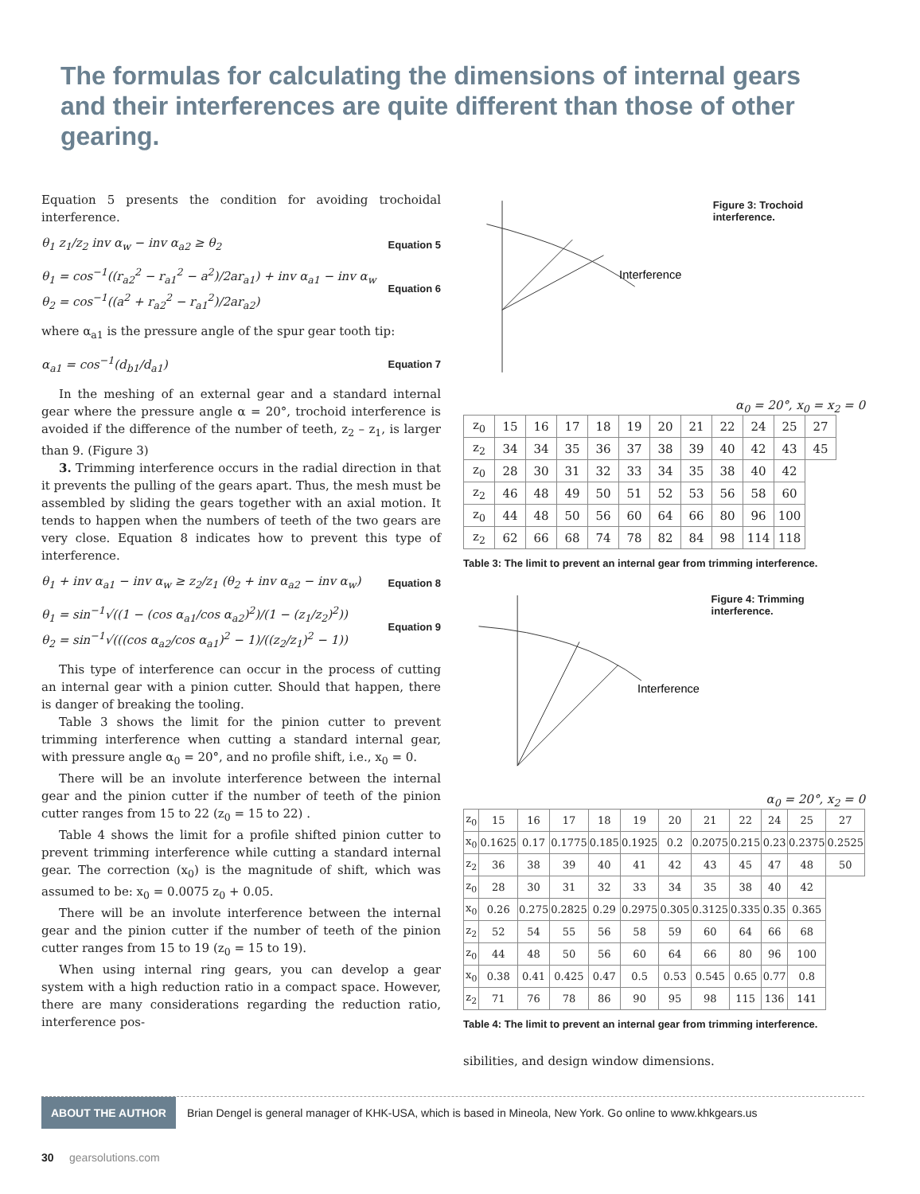The formulas for calculating the dimensions of internal gears and their interferences are quite different than those of other gearing.
Equation 5 presents the condition for avoiding trochoidal interference.
θ<sub>1</sub> z<sub>1</sub>/z<sub>2</sub> inv α<sub>w</sub> − inv α<sub>a2</sub> ≥ θ<sub>2</sub> Equation 5
θ<sub>1</sub> = cos<sup>−1</sup>((r<sub>a2</sub><sup>2</sup> − r<sub>a1</sub><sup>2</sup> − a<sup>2</sup>)/2ar<sub>a1</sub>) + inv α<sub>a1</sub> − inv α<sub>w</sub>
θ<sub>2</sub> = cos<sup>−1</sup>((a<sup>2</sup> + r<sub>a2</sub><sup>2</sup> − r<sub>a1</sub><sup>2</sup>)/2ar<sub>a2</sub>) Equation 6
where α<sub>a1</sub> is the pressure angle of the spur gear tooth tip:
α<sub>a1</sub> = cos<sup>−1</sup>(d<sub>b1</sub>/d<sub>a1</sub>) Equation 7
In the meshing of an external gear and a standard internal gear where the pressure angle α = 20°, trochoid interference is avoided if the difference of the number of teeth, z<sub>2</sub> – z<sub>1</sub>, is larger than 9. (Figure 3)
3. Trimming interference occurs in the radial direction in that it prevents the pulling of the gears apart. Thus, the mesh must be assembled by sliding the gears together with an axial motion. It tends to happen when the numbers of teeth of the two gears are very close. Equation 8 indicates how to prevent this type of interference.
θ<sub>1</sub> + inv α<sub>a1</sub> − inv α<sub>w</sub> ≥ z<sub>2</sub>/z<sub>1</sub> (θ<sub>2</sub> + inv α<sub>a2</sub> − inv α<sub>w</sub>) Equation 8
θ<sub>1</sub> = sin<sup>−1</sup>√((1 − (cos α<sub>a1</sub>/cos α<sub>a2</sub>)<sup>2</sup>)/(1 − (z<sub>1</sub>/z<sub>2</sub>)<sup>2</sup>))
θ<sub>2</sub> = sin<sup>−1</sup>√(((cos α<sub>a2</sub>/cos α<sub>a1</sub>)<sup>2</sup> − 1)/((z<sub>2</sub>/z<sub>1</sub>)<sup>2</sup> − 1)) Equation 9
This type of interference can occur in the process of cutting an internal gear with a pinion cutter. Should that happen, there is danger of breaking the tooling.
Table 3 shows the limit for the pinion cutter to prevent trimming interference when cutting a standard internal gear, with pressure angle α<sub>0</sub> = 20°, and no profile shift, i.e., x<sub>0</sub> = 0.
There will be an involute interference between the internal gear and the pinion cutter if the number of teeth of the pinion cutter ranges from 15 to 22 (z<sub>0</sub> = 15 to 22) .
Table 4 shows the limit for a profile shifted pinion cutter to prevent trimming interference while cutting a standard internal gear. The correction (x<sub>0</sub>) is the magnitude of shift, which was assumed to be: x<sub>0</sub> = 0.0075 z<sub>0</sub> + 0.05.
There will be an involute interference between the internal gear and the pinion cutter if the number of teeth of the pinion cutter ranges from 15 to 19 (z<sub>0</sub> = 15 to 19).
When using internal ring gears, you can develop a gear system with a high reduction ratio in a compact space. However, there are many considerations regarding the reduction ratio, interference pos-
Interference
Figure 3: Trochoid interference.
α<sub>0</sub> = 20°, x<sub>0</sub> = x<sub>2</sub> = 0
| z<sub>0</sub> | 15 | 16 | 17 | 18 | 19 | 20 | 21 | 22 | 24 | 25 | 27 |
| z<sub>2</sub> | 34 | 34 | 35 | 36 | 37 | 38 | 39 | 40 | 42 | 43 | 45 |
| z<sub>0</sub> | 28 | 30 | 31 | 32 | 33 | 34 | 35 | 38 | 40 | 42 | |
| z<sub>2</sub> | 46 | 48 | 49 | 50 | 51 | 52 | 53 | 56 | 58 | 60 | |
| z<sub>0</sub> | 44 | 48 | 50 | 56 | 60 | 64 | 66 | 80 | 96 | 100 | |
| z<sub>2</sub> | 62 | 66 | 68 | 74 | 78 | 82 | 84 | 98 | 114 | 118 | |
Table 3: The limit to prevent an internal gear from trimming interference.
Interference
Figure 4: Trimming interference.
α<sub>0</sub> = 20°, x<sub>2</sub> = 0
| z<sub>0</sub> | 15 | 16 | 17 | 18 | 19 | 20 | 21 | 22 | 24 | 25 | 27 |
| x<sub>0</sub> | 0.1625 | 0.17 | 0.1775 | 0.185 | 0.1925 | 0.2 | 0.2075 | 0.215 | 0.23 | 0.2375 | 0.2525 |
| z<sub>2</sub> | 36 | 38 | 39 | 40 | 41 | 42 | 43 | 45 | 47 | 48 | 50 |
| z<sub>0</sub> | 28 | 30 | 31 | 32 | 33 | 34 | 35 | 38 | 40 | 42 | |
| x<sub>0</sub> | 0.26 | 0.275 | 0.2825 | 0.29 | 0.2975 | 0.305 | 0.3125 | 0.335 | 0.35 | 0.365 | |
| z<sub>2</sub> | 52 | 54 | 55 | 56 | 58 | 59 | 60 | 64 | 66 | 68 | |
| z<sub>0</sub> | 44 | 48 | 50 | 56 | 60 | 64 | 66 | 80 | 96 | 100 | |
| x<sub>0</sub> | 0.38 | 0.41 | 0.425 | 0.47 | 0.5 | 0.53 | 0.545 | 0.65 | 0.77 | 0.8 | |
| z<sub>2</sub> | 71 | 76 | 78 | 86 | 90 | 95 | 98 | 115 | 136 | 141 | |
Table 4: The limit to prevent an internal gear from trimming interference.
sibilities, and design window dimensions.
ABOUT THE AUTHOR Brian Dengel is general manager of KHK-USA, which is based in Mineola, New York. Go online to www.khkgears.us
30 gearsolutions.com